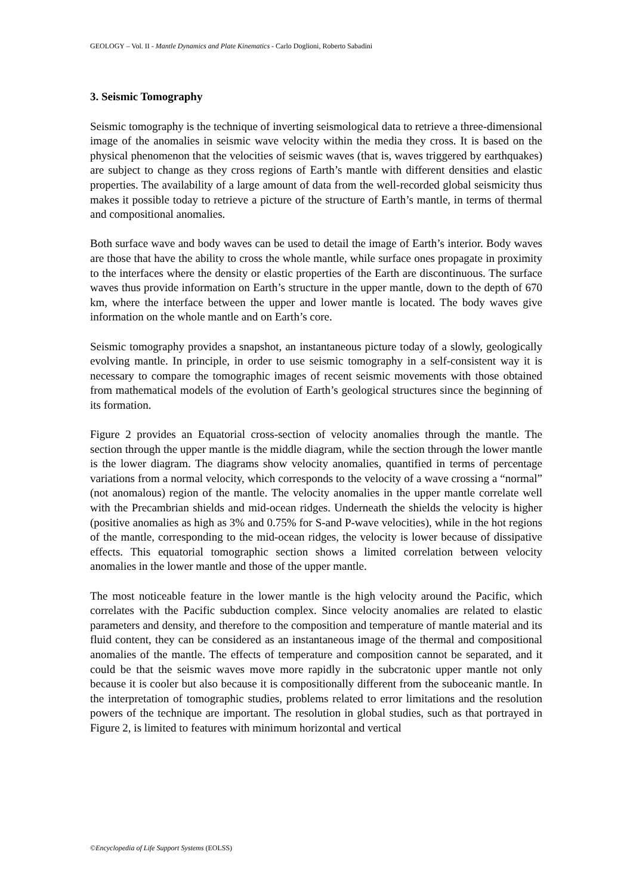GEOLOGY – Vol. II - Mantle Dynamics and Plate Kinematics - Carlo Doglioni, Roberto Sabadini
3. Seismic Tomography
Seismic tomography is the technique of inverting seismological data to retrieve a three-dimensional image of the anomalies in seismic wave velocity within the media they cross. It is based on the physical phenomenon that the velocities of seismic waves (that is, waves triggered by earthquakes) are subject to change as they cross regions of Earth’s mantle with different densities and elastic properties. The availability of a large amount of data from the well-recorded global seismicity thus makes it possible today to retrieve a picture of the structure of Earth’s mantle, in terms of thermal and compositional anomalies.
Both surface wave and body waves can be used to detail the image of Earth’s interior. Body waves are those that have the ability to cross the whole mantle, while surface ones propagate in proximity to the interfaces where the density or elastic properties of the Earth are discontinuous. The surface waves thus provide information on Earth’s structure in the upper mantle, down to the depth of 670 km, where the interface between the upper and lower mantle is located. The body waves give information on the whole mantle and on Earth’s core.
Seismic tomography provides a snapshot, an instantaneous picture today of a slowly, geologically evolving mantle. In principle, in order to use seismic tomography in a self-consistent way it is necessary to compare the tomographic images of recent seismic movements with those obtained from mathematical models of the evolution of Earth’s geological structures since the beginning of its formation.
Figure 2 provides an Equatorial cross-section of velocity anomalies through the mantle. The section through the upper mantle is the middle diagram, while the section through the lower mantle is the lower diagram. The diagrams show velocity anomalies, quantified in terms of percentage variations from a normal velocity, which corresponds to the velocity of a wave crossing a “normal” (not anomalous) region of the mantle. The velocity anomalies in the upper mantle correlate well with the Precambrian shields and mid-ocean ridges. Underneath the shields the velocity is higher (positive anomalies as high as 3% and 0.75% for S-and P-wave velocities), while in the hot regions of the mantle, corresponding to the mid-ocean ridges, the velocity is lower because of dissipative effects. This equatorial tomographic section shows a limited correlation between velocity anomalies in the lower mantle and those of the upper mantle.
The most noticeable feature in the lower mantle is the high velocity around the Pacific, which correlates with the Pacific subduction complex. Since velocity anomalies are related to elastic parameters and density, and therefore to the composition and temperature of mantle material and its fluid content, they can be considered as an instantaneous image of the thermal and compositional anomalies of the mantle. The effects of temperature and composition cannot be separated, and it could be that the seismic waves move more rapidly in the subcratonic upper mantle not only because it is cooler but also because it is compositionally different from the suboceanic mantle. In the interpretation of tomographic studies, problems related to error limitations and the resolution powers of the technique are important. The resolution in global studies, such as that portrayed in Figure 2, is limited to features with minimum horizontal and vertical
©Encyclopedia of Life Support Systems (EOLSS)